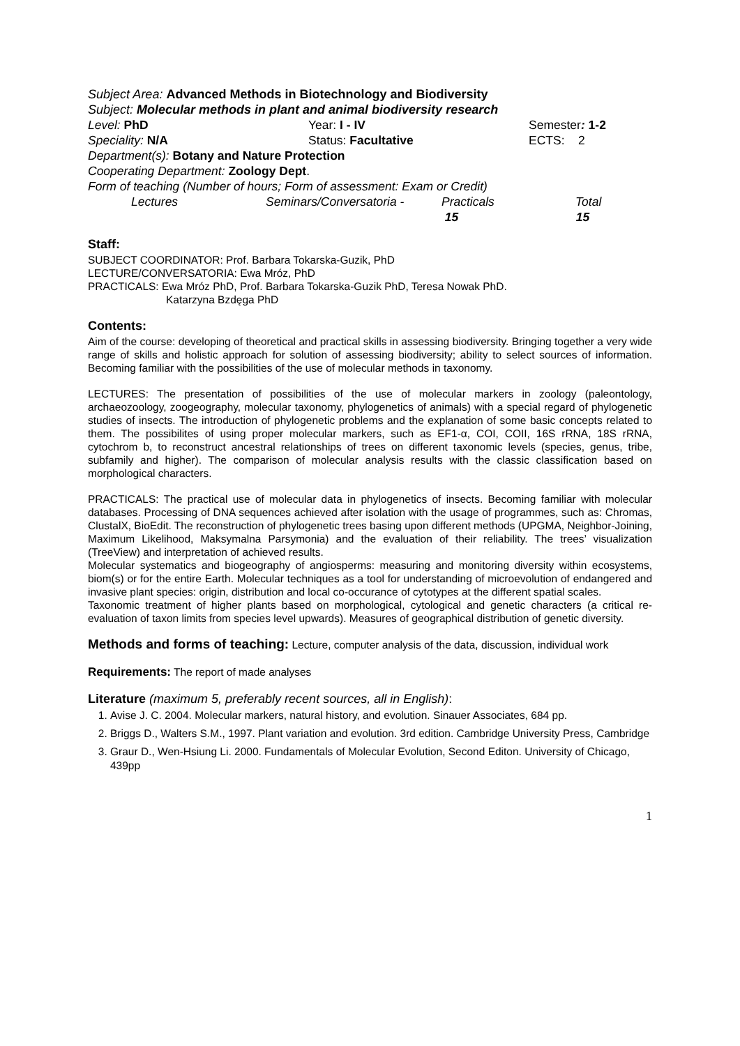Subject Area: Advanced Methods in Biotechnology and Biodiversity
Subject: Molecular methods in plant and animal biodiversity research
Level: PhD Year: I - IV Semester: 1-2
Speciality: N/A Status: Facultative ECTS: 2
Department(s): Botany and Nature Protection
Cooperating Department: Zoology Dept.
Form of teaching (Number of hours; Form of assessment: Exam or Credit)
Lectures Seminars/Conversatoria - Practicals Total
15 15
Staff:
SUBJECT COORDINATOR: Prof. Barbara Tokarska-Guzik, PhD
LECTURE/CONVERSATORIA: Ewa Mróz, PhD
PRACTICALS: Ewa Mróz PhD, Prof. Barbara Tokarska-Guzik PhD, Teresa Nowak PhD.
Katarzyna Bzdęga PhD
Contents:
Aim of the course: developing of theoretical and practical skills in assessing biodiversity. Bringing together a very wide range of skills and holistic approach for solution of assessing biodiversity; ability to select sources of information. Becoming familiar with the possibilities of the use of molecular methods in taxonomy.
LECTURES: The presentation of possibilities of the use of molecular markers in zoology (paleontology, archaeozoology, zoogeography, molecular taxonomy, phylogenetics of animals) with a special regard of phylogenetic studies of insects. The introduction of phylogenetic problems and the explanation of some basic concepts related to them. The possibilites of using proper molecular markers, such as EF1-α, COI, COII, 16S rRNA, 18S rRNA, cytochrom b, to reconstruct ancestral relationships of trees on different taxonomic levels (species, genus, tribe, subfamily and higher). The comparison of molecular analysis results with the classic classification based on morphological characters.
PRACTICALS: The practical use of molecular data in phylogenetics of insects. Becoming familiar with molecular databases. Processing of DNA sequences achieved after isolation with the usage of programmes, such as: Chromas, ClustalX, BioEdit. The reconstruction of phylogenetic trees basing upon different methods (UPGMA, Neighbor-Joining, Maximum Likelihood, Maksymalna Parsymonia) and the evaluation of their reliability. The trees’ visualization (TreeView) and interpretation of achieved results.
Molecular systematics and biogeography of angiosperms: measuring and monitoring diversity within ecosystems, biom(s) or for the entire Earth. Molecular techniques as a tool for understanding of microevolution of endangered and invasive plant species: origin, distribution and local co-occurance of cytotypes at the different spatial scales.
Taxonomic treatment of higher plants based on morphological, cytological and genetic characters (a critical re-evaluation of taxon limits from species level upwards). Measures of geographical distribution of genetic diversity.
Methods and forms of teaching: Lecture, computer analysis of the data, discussion, individual work
Requirements: The report of made analyses
Literature (maximum 5, preferably recent sources, all in English):
1. Avise J. C. 2004. Molecular markers, natural history, and evolution. Sinauer Associates, 684 pp.
2. Briggs D., Walters S.M., 1997. Plant variation and evolution. 3rd edition. Cambridge University Press, Cambridge
3. Graur D., Wen-Hsiung Li. 2000. Fundamentals of Molecular Evolution, Second Editon. University of Chicago, 439pp
1